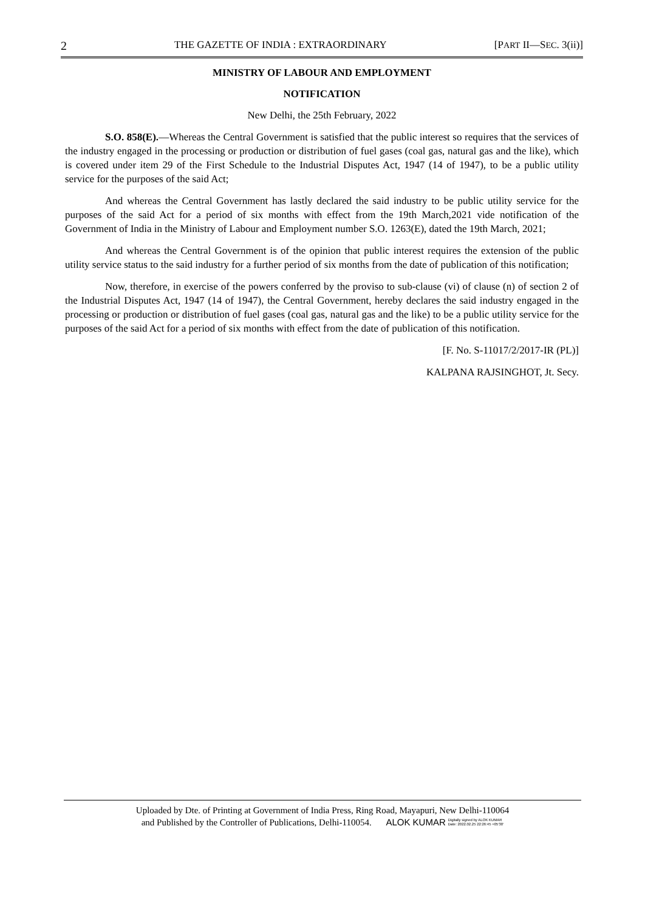2 THE GAZETTE OF INDIA : EXTRAORDINARY [PART II—SEC. 3(ii)]
MINISTRY OF LABOUR AND EMPLOYMENT
NOTIFICATION
New Delhi, the 25th February, 2022
S.O. 858(E).—Whereas the Central Government is satisfied that the public interest so requires that the services of the industry engaged in the processing or production or distribution of fuel gases (coal gas, natural gas and the like), which is covered under item 29 of the First Schedule to the Industrial Disputes Act, 1947 (14 of 1947), to be a public utility service for the purposes of the said Act;
And whereas the Central Government has lastly declared the said industry to be public utility service for the purposes of the said Act for a period of six months with effect from the 19th March,2021 vide notification of the Government of India in the Ministry of Labour and Employment number S.O. 1263(E), dated the 19th March, 2021;
And whereas the Central Government is of the opinion that public interest requires the extension of the public utility service status to the said industry for a further period of six months from the date of publication of this notification;
Now, therefore, in exercise of the powers conferred by the proviso to sub-clause (vi) of clause (n) of section 2 of the Industrial Disputes Act, 1947 (14 of 1947), the Central Government, hereby declares the said industry engaged in the processing or production or distribution of fuel gases (coal gas, natural gas and the like) to be a public utility service for the purposes of the said Act for a period of six months with effect from the date of publication of this notification.
[F. No. S-11017/2/2017-IR (PL)]
KALPANA RAJSINGHOT, Jt. Secy.
Uploaded by Dte. of Printing at Government of India Press, Ring Road, Mayapuri, New Delhi-110064
and Published by the Controller of Publications, Delhi-110054. ALOK KUMAR Digitally signed by ALOK KUMAR
Date: 2022.02.25 22:26:45 +05'30'